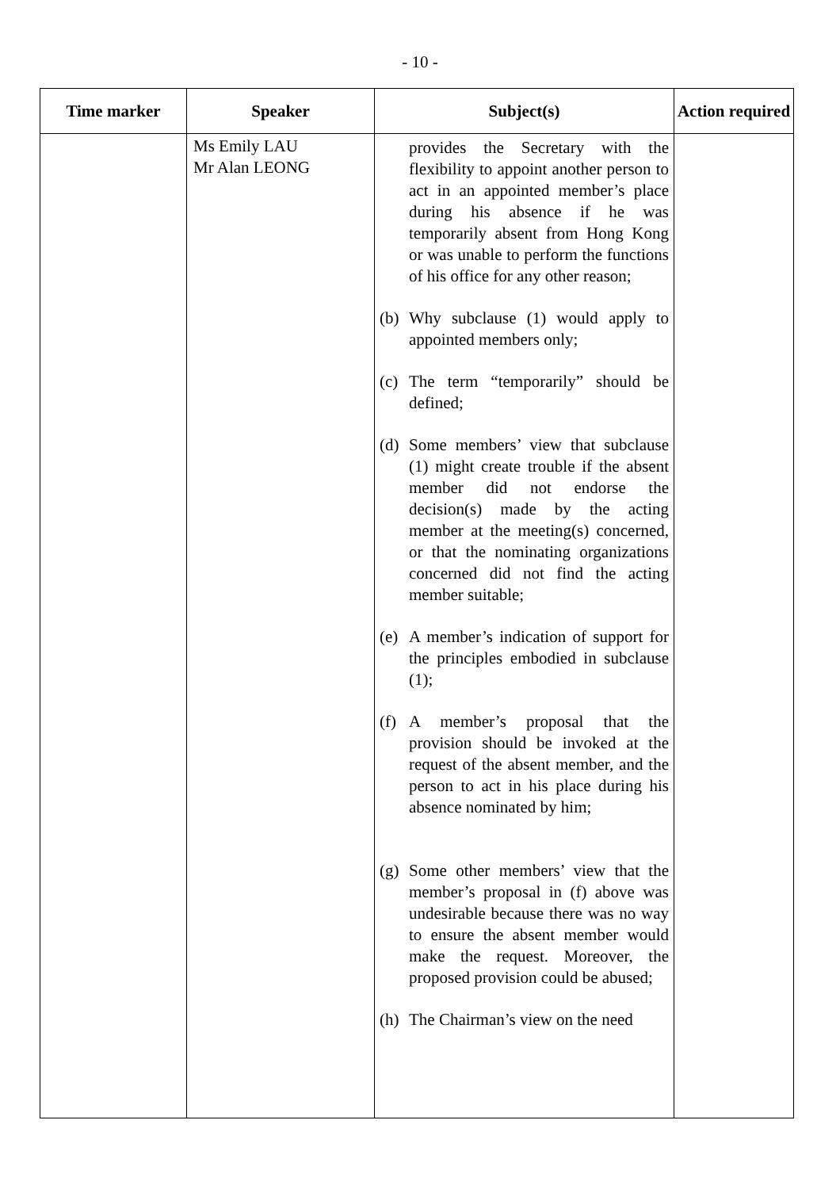- 10 -
| Time marker | Speaker | Subject(s) | Action required |
| --- | --- | --- | --- |
| | Ms Emily LAU Mr Alan LEONG | provides the Secretary with the flexibility to appoint another person to act in an appointed member’s place during his absence if he was temporarily absent from Hong Kong or was unable to perform the functions of his office for any other reason; (b) Why subclause (1) would apply to appointed members only; (c) The term “temporarily” should be defined; (d) Some members’ view that subclause (1) might create trouble if the absent member did not endorse the decision(s) made by the acting member at the meeting(s) concerned, or that the nominating organizations concerned did not find the acting member suitable; (e) A member’s indication of support for the principles embodied in subclause (1); (f) A member’s proposal that the provision should be invoked at the request of the absent member, and the person to act in his place during his absence nominated by him; (g) Some other members’ view that the member’s proposal in (f) above was undesirable because there was no way to ensure the absent member would make the request. Moreover, the proposed provision could be abused; (h) The Chairman’s view on the need | |